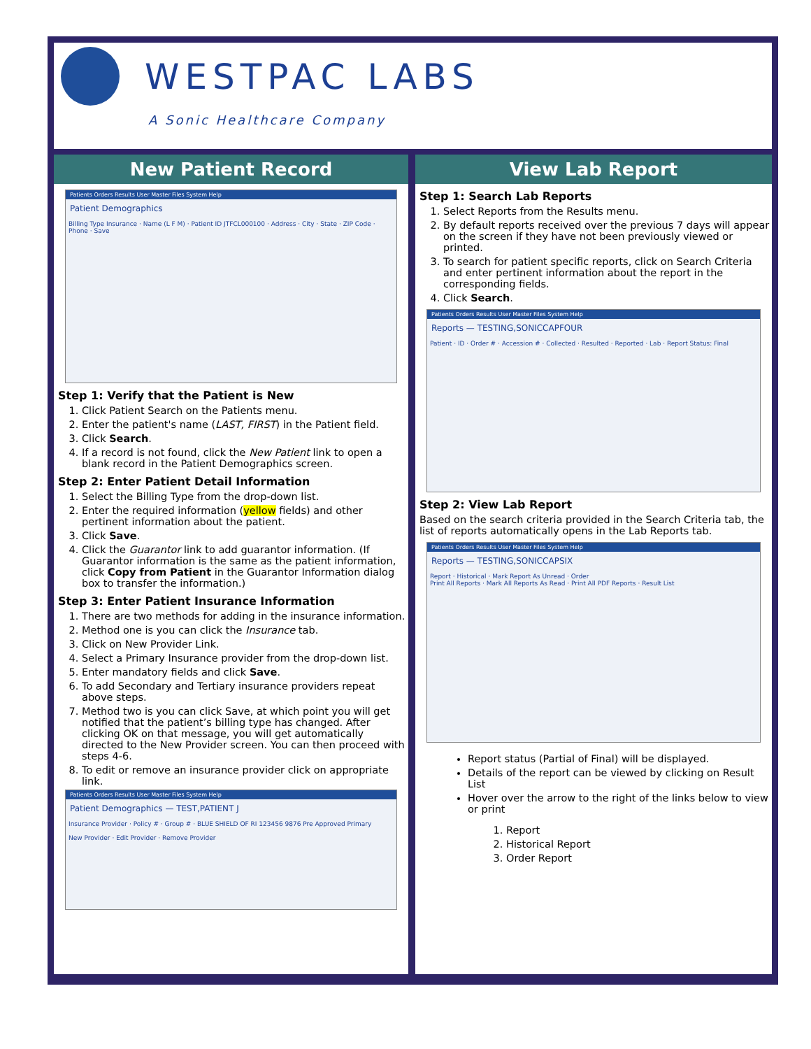WESTPAC LABS
A Sonic Healthcare Company
New Patient Record
Patients Orders Results User Master Files System Help
Patient Demographics
Billing Type Insurance · Name (L F M) · Patient ID JTFCL000100 · Address · City · State · ZIP Code · Phone · Save
Step 1: Verify that the Patient is New
1. Click Patient Search on the Patients menu.
2. Enter the patient's name (LAST, FIRST) in the Patient field.
3. Click Search.
4. If a record is not found, click the New Patient link to open a blank record in the Patient Demographics screen.
Step 2: Enter Patient Detail Information
1. Select the Billing Type from the drop-down list.
2. Enter the required information (yellow fields) and other pertinent information about the patient.
3. Click Save.
4. Click the Guarantor link to add guarantor information. (If Guarantor information is the same as the patient information, click Copy from Patient in the Guarantor Information dialog box to transfer the information.)
Step 3: Enter Patient Insurance Information
1. There are two methods for adding in the insurance information.
2. Method one is you can click the Insurance tab.
3. Click on New Provider Link.
4. Select a Primary Insurance provider from the drop-down list.
5. Enter mandatory fields and click Save.
6. To add Secondary and Tertiary insurance providers repeat above steps.
7. Method two is you can click Save, at which point you will get notified that the patient’s billing type has changed. After clicking OK on that message, you will get automatically directed to the New Provider screen. You can then proceed with steps 4-6.
8. To edit or remove an insurance provider click on appropriate link.
Patients Orders Results User Master Files System Help
Patient Demographics — TEST,PATIENT J
Insurance Provider · Policy # · Group # · BLUE SHIELD OF RI 123456 9876 Pre Approved Primary
New Provider · Edit Provider · Remove Provider
View Lab Report
Step 1: Search Lab Reports
1. Select Reports from the Results menu.
2. By default reports received over the previous 7 days will appear on the screen if they have not been previously viewed or printed.
3. To search for patient specific reports, click on Search Criteria and enter pertinent information about the report in the corresponding fields.
4. Click Search.
Patients Orders Results User Master Files System Help
Reports — TESTING,SONICCAPFOUR
Patient · ID · Order # · Accession # · Collected · Resulted · Reported · Lab · Report Status: Final
Step 2: View Lab Report
Based on the search criteria provided in the Search Criteria tab, the list of reports automatically opens in the Lab Reports tab.
Patients Orders Results User Master Files System Help
Reports — TESTING,SONICCAPSIX
Report · Historical · Mark Report As Unread · Order
Print All Reports · Mark All Reports As Read · Print All PDF Reports · Result List
Report status (Partial of Final) will be displayed.
Details of the report can be viewed by clicking on Result List
Hover over the arrow to the right of the links below to view or print
1. Report
2. Historical Report
3. Order Report